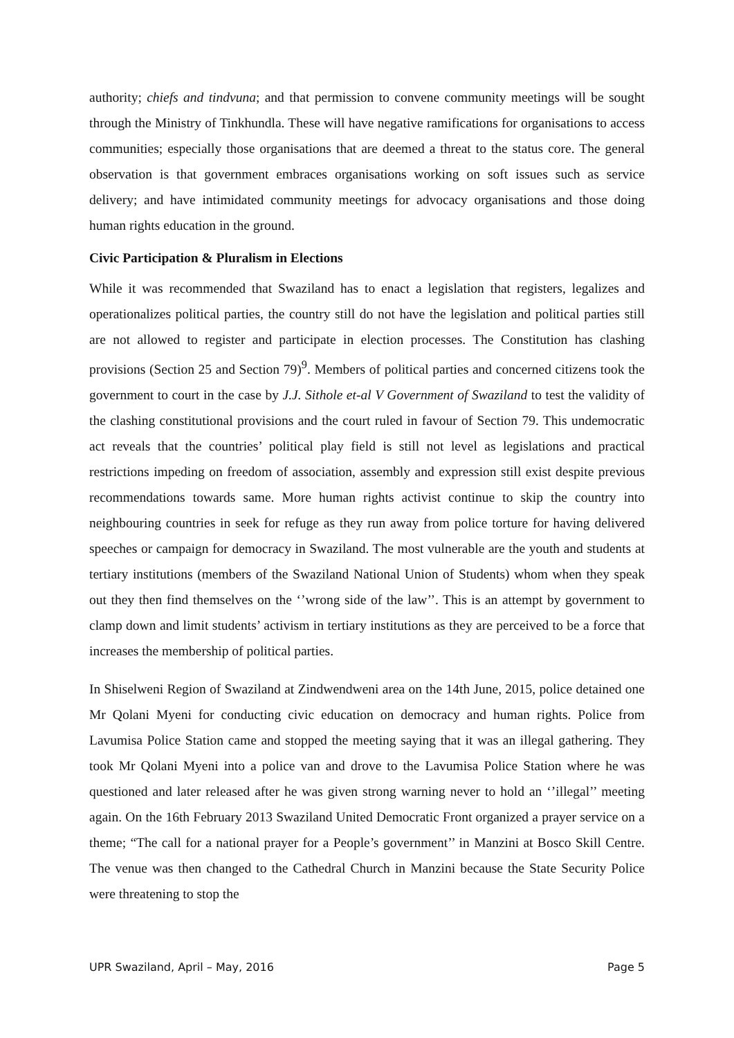authority; chiefs and tindvuna; and that permission to convene community meetings will be sought through the Ministry of Tinkhundla. These will have negative ramifications for organisations to access communities; especially those organisations that are deemed a threat to the status core. The general observation is that government embraces organisations working on soft issues such as service delivery; and have intimidated community meetings for advocacy organisations and those doing human rights education in the ground.
Civic Participation & Pluralism in Elections
While it was recommended that Swaziland has to enact a legislation that registers, legalizes and operationalizes political parties, the country still do not have the legislation and political parties still are not allowed to register and participate in election processes. The Constitution has clashing provisions (Section 25 and Section 79)<sup>9</sup>. Members of political parties and concerned citizens took the government to court in the case by J.J. Sithole et-al V Government of Swaziland to test the validity of the clashing constitutional provisions and the court ruled in favour of Section 79. This undemocratic act reveals that the countries’ political play field is still not level as legislations and practical restrictions impeding on freedom of association, assembly and expression still exist despite previous recommendations towards same. More human rights activist continue to skip the country into neighbouring countries in seek for refuge as they run away from police torture for having delivered speeches or campaign for democracy in Swaziland. The most vulnerable are the youth and students at tertiary institutions (members of the Swaziland National Union of Students) whom when they speak out they then find themselves on the ‘’wrong side of the law’’. This is an attempt by government to clamp down and limit students’ activism in tertiary institutions as they are perceived to be a force that increases the membership of political parties.
In Shiselweni Region of Swaziland at Zindwendweni area on the 14th June, 2015, police detained one Mr Qolani Myeni for conducting civic education on democracy and human rights. Police from Lavumisa Police Station came and stopped the meeting saying that it was an illegal gathering. They took Mr Qolani Myeni into a police van and drove to the Lavumisa Police Station where he was questioned and later released after he was given strong warning never to hold an ‘’illegal’’ meeting again. On the 16th February 2013 Swaziland United Democratic Front organized a prayer service on a theme; “The call for a national prayer for a People’s government’’ in Manzini at Bosco Skill Centre. The venue was then changed to the Cathedral Church in Manzini because the State Security Police were threatening to stop the
UPR Swaziland, April – May, 2016 Page 5